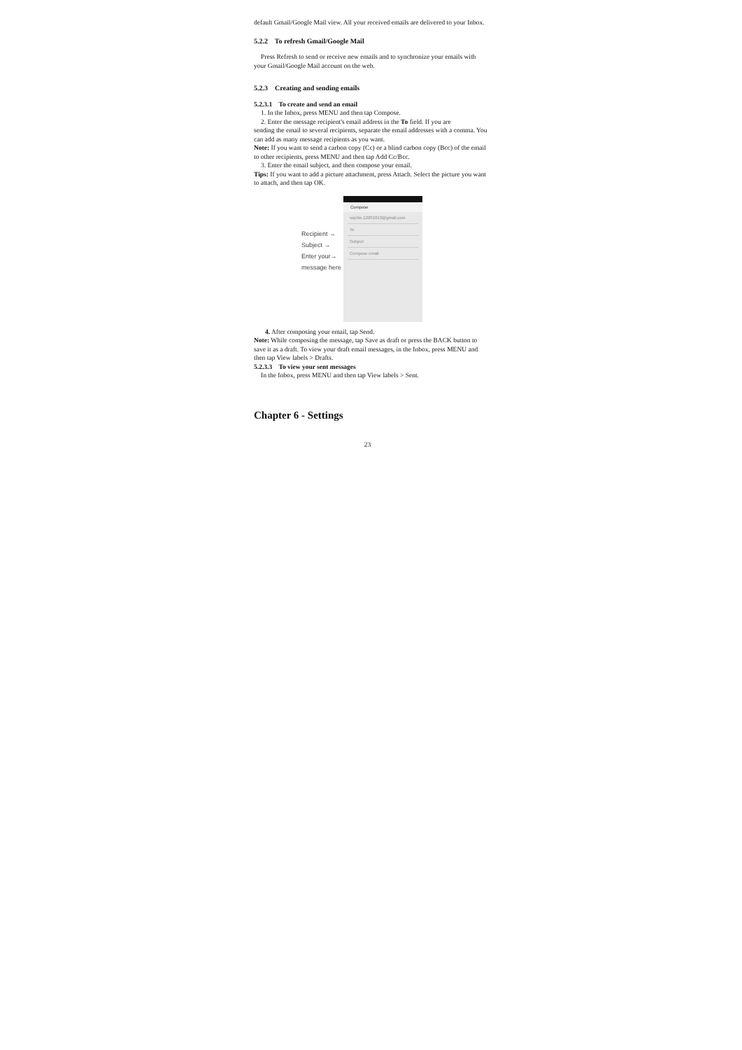default Gmail/Google Mail view. All your received emails are delivered to your Inbox.
5.2.2 To refresh Gmail/Google Mail
Press Refresh to send or receive new emails and to synchronize your emails with your Gmail/Google Mail account on the web.
5.2.3 Creating and sending emails
5.2.3.1 To create and send an email
1. In the Inbox, press MENU and then tap Compose.
2. Enter the message recipient's email address in the To field. If you are
sending the email to several recipients, separate the email addresses with a comma. You can add as many message recipients as you want.
Note: If you want to send a carbon copy (Cc) or a blind carbon copy (Bcc) of the email to other recipients, press MENU and then tap Add Cc/Bcc.
3. Enter the email subject, and then compose your email.
Tips: If you want to add a picture attachment, press Attach. Select the picture you want to attach, and then tap OK.
Recipient →
Subject →
Enter your→
message here
Compose
sophie.12201013@gmail.com
To
Subject
Compose email
4. After composing your email, tap Send.
Note: While composing the message, tap Save as draft or press the BACK button to save it as a draft. To view your draft email messages, in the Inbox, press MENU and then tap View labels > Drafts.
5.2.3.3 To view your sent messages
In the Inbox, press MENU and then tap View labels > Sent.
Chapter 6 - Settings
23